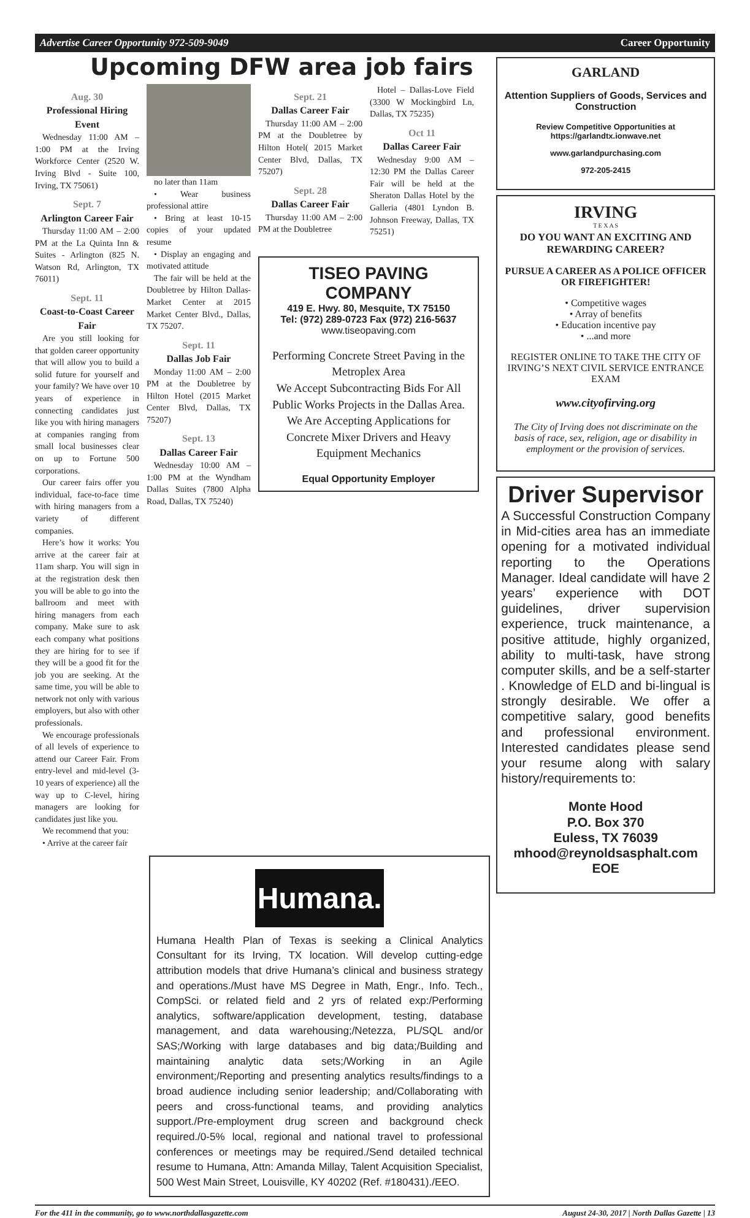Advertise Career Opportunity 972-509-9049 Career Opportunity
Upcoming DFW area job fairs
Aug. 30
Professional Hiring Event
Wednesday 11:00 AM – 1:00 PM at the Irving Workforce Center (2520 W. Irving Blvd - Suite 100, Irving, TX 75061)
Sept. 7
Arlington Career Fair
Thursday 11:00 AM – 2:00 PM at the La Quinta Inn & Suites - Arlington (825 N. Watson Rd, Arlington, TX 76011)
Sept. 11
Coast-to-Coast Career Fair
Are you still looking for that golden career opportunity that will allow you to build a solid future for yourself and your family? We have over 10 years of experience in connecting candidates just like you with hiring managers at companies ranging from small local businesses clear on up to Fortune 500 corporations.
Our career fairs offer you individual, face-to-face time with hiring managers from a variety of different companies.
Here’s how it works: You arrive at the career fair at 11am sharp. You will sign in at the registration desk then you will be able to go into the ballroom and meet with hiring managers from each company. Make sure to ask each company what positions they are hiring for to see if they will be a good fit for the job you are seeking. At the same time, you will be able to network not only with various employers, but also with other professionals.
We encourage professionals of all levels of experience to attend our Career Fair. From entry-level and mid-level (3-10 years of experience) all the way up to C-level, hiring managers are looking for candidates just like you.
We recommend that you:
• Arrive at the career fair
no later than 11am
• Wear business professional attire
• Bring at least 10-15 copies of your updated resume
• Display an engaging and motivated attitude
The fair will be held at the Doubletree by Hilton Dallas-Market Center at 2015 Market Center Blvd., Dallas, TX 75207.
Sept. 11
Dallas Job Fair
Monday 11:00 AM – 2:00 PM at the Doubletree by Hilton Hotel (2015 Market Center Blvd, Dallas, TX 75207)
Sept. 13
Dallas Career Fair
Wednesday 10:00 AM – 1:00 PM at the Wyndham Dallas Suites (7800 Alpha Road, Dallas, TX 75240)
Sept. 21
Dallas Career Fair
Thursday 11:00 AM – 2:00 PM at the Doubletree by Hilton Hotel( 2015 Market Center Blvd, Dallas, TX 75207)
Sept. 28
Dallas Career Fair
Thursday 11:00 AM – 2:00 PM at the Doubletree
Hotel – Dallas-Love Field (3300 W Mockingbird Ln, Dallas, TX 75235)
Oct 11
Dallas Career Fair
Wednesday 9:00 AM – 12:30 PM the Dallas Career Fair will be held at the Sheraton Dallas Hotel by the Galleria (4801 Lyndon B. Johnson Freeway, Dallas, TX 75251)
TISEO PAVING COMPANY
419 E. Hwy. 80, Mesquite, TX 75150
Tel: (972) 289-0723 Fax (972) 216-5637
www.tiseopaving.com
Performing Concrete Street Paving in the Metroplex Area
We Accept Subcontracting Bids For All Public Works Projects in the Dallas Area.
We Are Accepting Applications for Concrete Mixer Drivers and Heavy Equipment Mechanics
Equal Opportunity Employer
Humana.
Humana Health Plan of Texas is seeking a Clinical Analytics Consultant for its Irving, TX location. Will develop cutting-edge attribution models that drive Humana’s clinical and business strategy and operations./Must have MS Degree in Math, Engr., Info. Tech., CompSci. or related field and 2 yrs of related exp:/Performing analytics, software/application development, testing, database management, and data warehousing;/Netezza, PL/SQL and/or SAS;/Working with large databases and big data;/Building and maintaining analytic data sets;/Working in an Agile environment;/Reporting and presenting analytics results/findings to a broad audience including senior leadership; and/Collaborating with peers and cross-functional teams, and providing analytics support./Pre-employment drug screen and background check required./0-5% local, regional and national travel to professional conferences or meetings may be required./Send detailed technical resume to Humana, Attn: Amanda Millay, Talent Acquisition Specialist, 500 West Main Street, Louisville, KY 40202 (Ref. #180431)./EEO.
GARLAND
Attention Suppliers of Goods, Services and Construction
Review Competitive Opportunities at https://garlandtx.ionwave.net
www.garlandpurchasing.com
972-205-2415
IRVING
T E X A S
DO YOU WANT AN EXCITING AND REWARDING CAREER?
PURSUE A CAREER AS A POLICE OFFICER OR FIREFIGHTER!
• Competitive wages
• Array of benefits
• Education incentive pay
• ...and more
REGISTER ONLINE TO TAKE THE CITY OF IRVING’S NEXT CIVIL SERVICE ENTRANCE EXAM
www.cityofirving.org
The City of Irving does not discriminate on the basis of race, sex, religion, age or disability in employment or the provision of services.
Driver Supervisor
A Successful Construction Company in Mid-cities area has an immediate opening for a motivated individual reporting to the Operations Manager. Ideal candidate will have 2 years’ experience with DOT guidelines, driver supervision experience, truck maintenance, a positive attitude, highly organized, ability to multi-task, have strong computer skills, and be a self-starter . Knowledge of ELD and bi-lingual is strongly desirable. We offer a competitive salary, good benefits and professional environment. Interested candidates please send your resume along with salary history/requirements to:
Monte Hood
P.O. Box 370
Euless, TX 76039
mhood@reynoldsasphalt.com
EOE
For the 411 in the community, go to www.northdallasgazette.com August 24-30, 2017 | North Dallas Gazette | 13